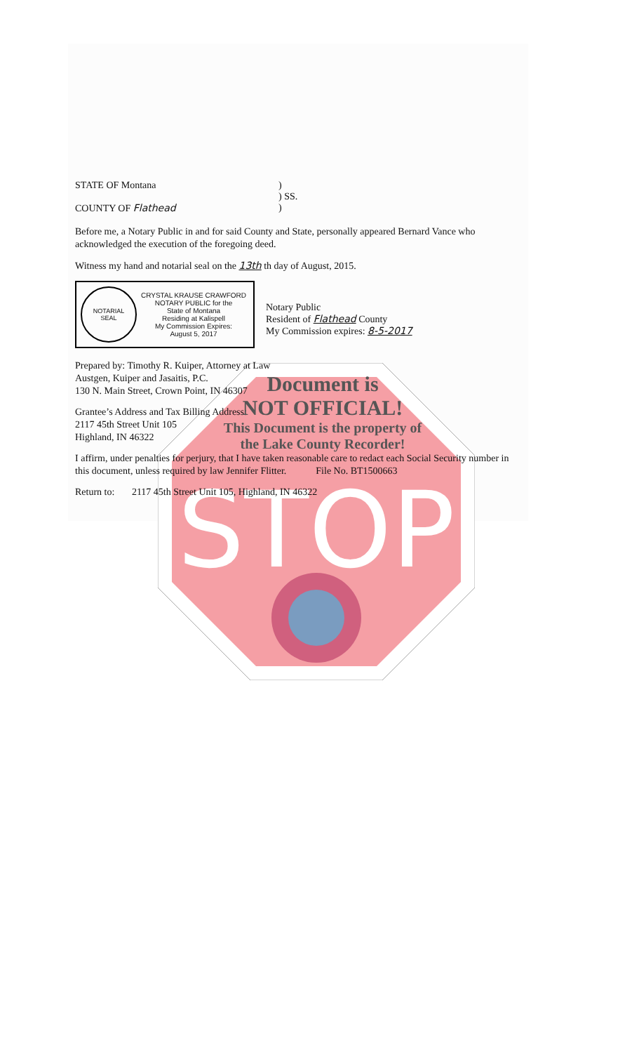STOP
STATE OF Montana
COUNTY OF Flathead
)
) SS.
)
Before me, a Notary Public in and for said County and State, personally appeared Bernard Vance who acknowledged the execution of the foregoing deed.
Witness my hand and notarial seal on the 13th th day of August, 2015.
NOTARIAL
SEAL
CRYSTAL KRAUSE CRAWFORD
NOTARY PUBLIC for the
State of Montana
Residing at Kalispell
My Commission Expires:
August 5, 2017
Notary Public
Resident of Flathead County
My Commission expires: 8-5-2017
Prepared by: Timothy R. Kuiper, Attorney at Law
Austgen, Kuiper and Jasaitis, P.C.
130 N. Main Street, Crown Point, IN 46307
Grantee’s Address and Tax Billing Address:
2117 45th Street Unit 105
Highland, IN 46322
I affirm, under penalties for perjury, that I have taken reasonable care to redact each Social Security number in this document, unless required by law Jennifer Flitter. File No. BT1500663
Return to: 2117 45th Street Unit 105, Highland, IN 46322
Document is
NOT OFFICIAL!
This Document is the property of
the Lake County Recorder!